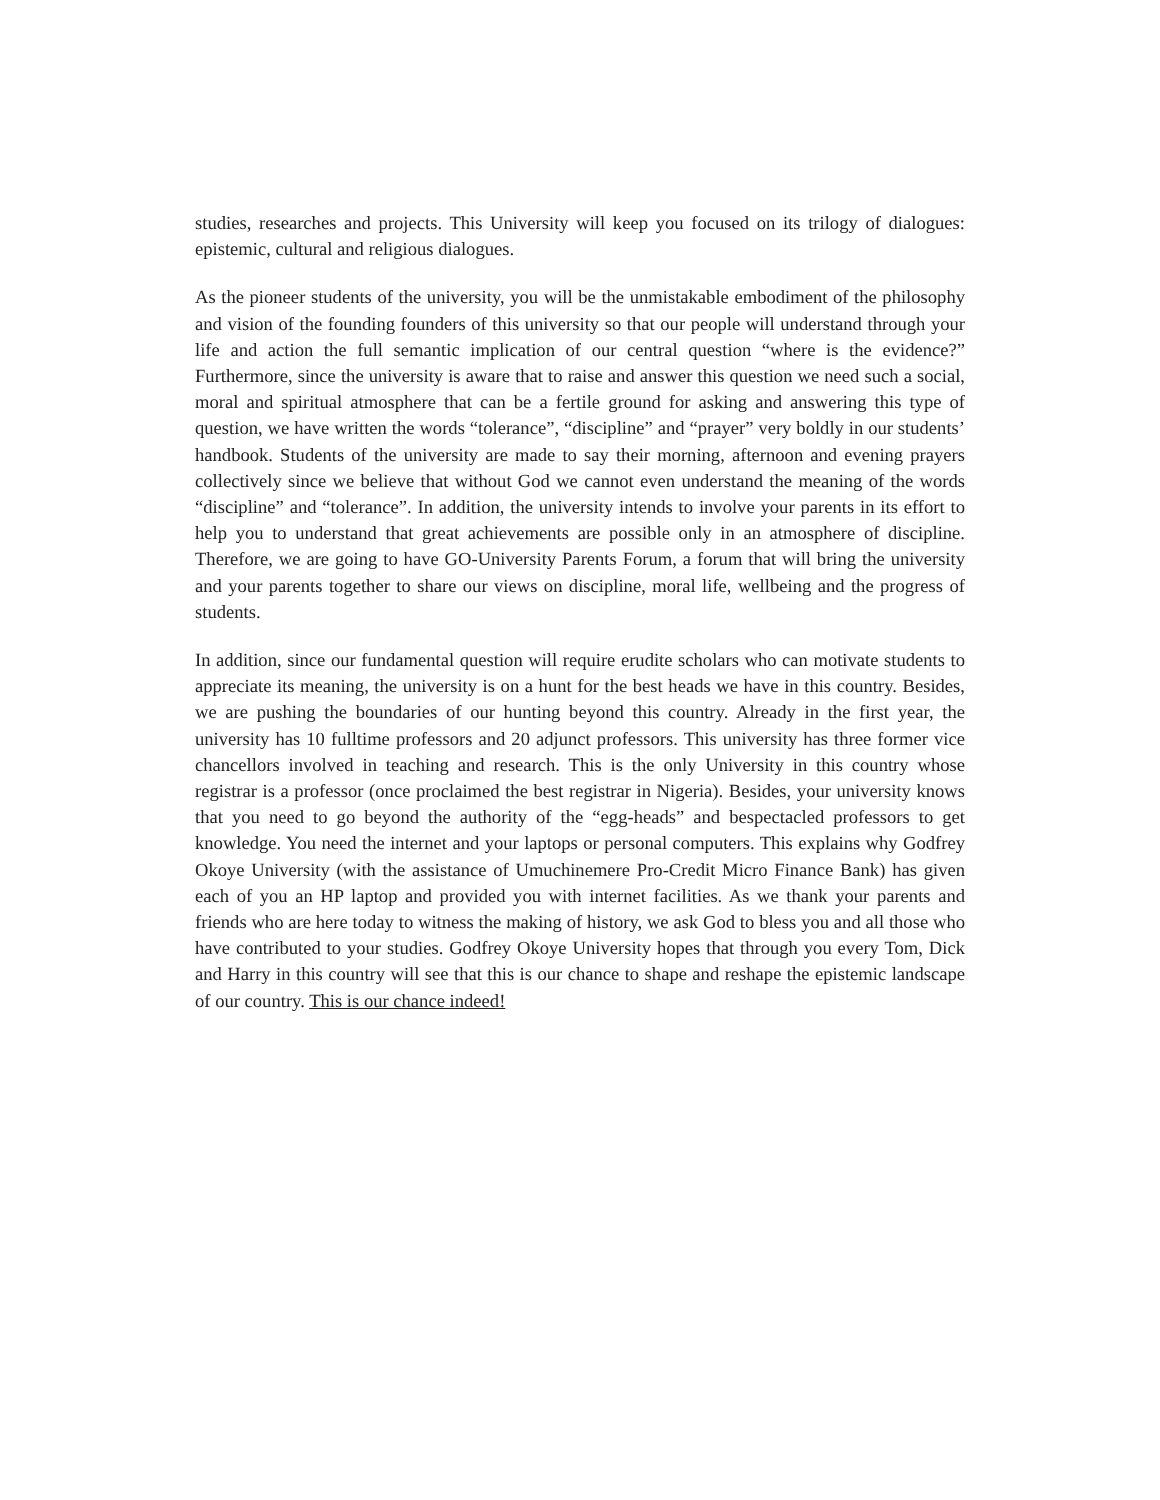studies, researches and projects. This University will keep you focused on its trilogy of dialogues: epistemic, cultural and religious dialogues.
As the pioneer students of the university, you will be the unmistakable embodiment of the philosophy and vision of the founding founders of this university so that our people will understand through your life and action the full semantic implication of our central question “where is the evidence?” Furthermore, since the university is aware that to raise and answer this question we need such a social, moral and spiritual atmosphere that can be a fertile ground for asking and answering this type of question, we have written the words “tolerance”, “discipline” and “prayer” very boldly in our students’ handbook. Students of the university are made to say their morning, afternoon and evening prayers collectively since we believe that without God we cannot even understand the meaning of the words “discipline” and “tolerance”. In addition, the university intends to involve your parents in its effort to help you to understand that great achievements are possible only in an atmosphere of discipline. Therefore, we are going to have GO-University Parents Forum, a forum that will bring the university and your parents together to share our views on discipline, moral life, wellbeing and the progress of students.
In addition, since our fundamental question will require erudite scholars who can motivate students to appreciate its meaning, the university is on a hunt for the best heads we have in this country. Besides, we are pushing the boundaries of our hunting beyond this country. Already in the first year, the university has 10 fulltime professors and 20 adjunct professors. This university has three former vice chancellors involved in teaching and research. This is the only University in this country whose registrar is a professor (once proclaimed the best registrar in Nigeria). Besides, your university knows that you need to go beyond the authority of the “egg-heads” and bespectacled professors to get knowledge. You need the internet and your laptops or personal computers. This explains why Godfrey Okoye University (with the assistance of Umuchinemere Pro-Credit Micro Finance Bank) has given each of you an HP laptop and provided you with internet facilities. As we thank your parents and friends who are here today to witness the making of history, we ask God to bless you and all those who have contributed to your studies. Godfrey Okoye University hopes that through you every Tom, Dick and Harry in this country will see that this is our chance to shape and reshape the epistemic landscape of our country. This is our chance indeed!